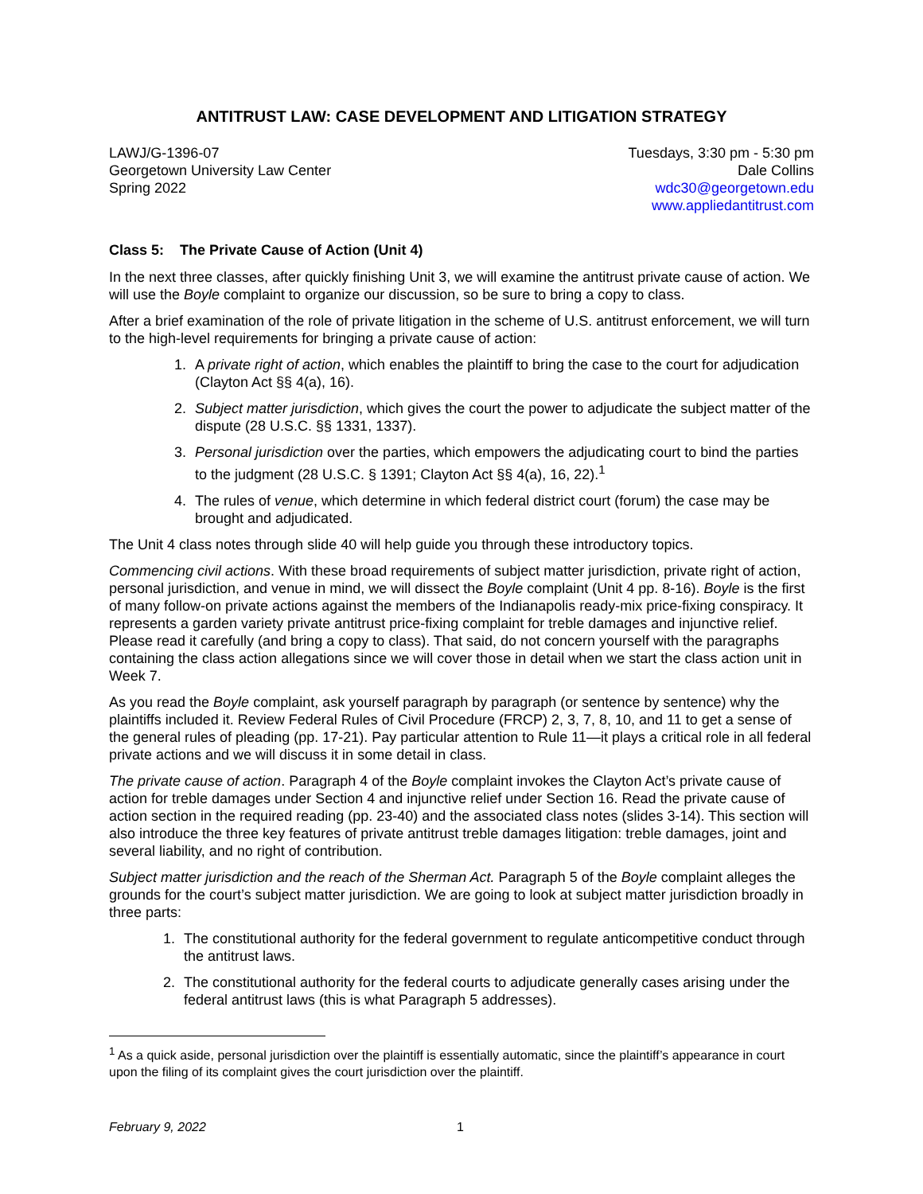ANTITRUST LAW: CASE DEVELOPMENT AND LITIGATION STRATEGY
LAWJ/G-1396-07
Georgetown University Law Center
Spring 2022
Tuesdays, 3:30 pm - 5:30 pm
Dale Collins
wdc30@georgetown.edu
www.appliedantitrust.com
Class 5: The Private Cause of Action (Unit 4)
In the next three classes, after quickly finishing Unit 3, we will examine the antitrust private cause of action. We will use the Boyle complaint to organize our discussion, so be sure to bring a copy to class.
After a brief examination of the role of private litigation in the scheme of U.S. antitrust enforcement, we will turn to the high-level requirements for bringing a private cause of action:
1. A private right of action, which enables the plaintiff to bring the case to the court for adjudication (Clayton Act §§ 4(a), 16).
2. Subject matter jurisdiction, which gives the court the power to adjudicate the subject matter of the dispute (28 U.S.C. §§ 1331, 1337).
3. Personal jurisdiction over the parties, which empowers the adjudicating court to bind the parties to the judgment (28 U.S.C. § 1391; Clayton Act §§ 4(a), 16, 22).<sup>1</sup>
4. The rules of venue, which determine in which federal district court (forum) the case may be brought and adjudicated.
The Unit 4 class notes through slide 40 will help guide you through these introductory topics.
Commencing civil actions. With these broad requirements of subject matter jurisdiction, private right of action, personal jurisdiction, and venue in mind, we will dissect the Boyle complaint (Unit 4 pp. 8-16). Boyle is the first of many follow-on private actions against the members of the Indianapolis ready-mix price-fixing conspiracy. It represents a garden variety private antitrust price-fixing complaint for treble damages and injunctive relief. Please read it carefully (and bring a copy to class). That said, do not concern yourself with the paragraphs containing the class action allegations since we will cover those in detail when we start the class action unit in Week 7.
As you read the Boyle complaint, ask yourself paragraph by paragraph (or sentence by sentence) why the plaintiffs included it. Review Federal Rules of Civil Procedure (FRCP) 2, 3, 7, 8, 10, and 11 to get a sense of the general rules of pleading (pp. 17-21). Pay particular attention to Rule 11—it plays a critical role in all federal private actions and we will discuss it in some detail in class.
The private cause of action. Paragraph 4 of the Boyle complaint invokes the Clayton Act’s private cause of action for treble damages under Section 4 and injunctive relief under Section 16. Read the private cause of action section in the required reading (pp. 23-40) and the associated class notes (slides 3-14). This section will also introduce the three key features of private antitrust treble damages litigation: treble damages, joint and several liability, and no right of contribution.
Subject matter jurisdiction and the reach of the Sherman Act. Paragraph 5 of the Boyle complaint alleges the grounds for the court’s subject matter jurisdiction. We are going to look at subject matter jurisdiction broadly in three parts:
1. The constitutional authority for the federal government to regulate anticompetitive conduct through the antitrust laws.
2. The constitutional authority for the federal courts to adjudicate generally cases arising under the federal antitrust laws (this is what Paragraph 5 addresses).
<sup>1</sup> As a quick aside, personal jurisdiction over the plaintiff is essentially automatic, since the plaintiff’s appearance in court upon the filing of its complaint gives the court jurisdiction over the plaintiff.
February 9, 2022 1